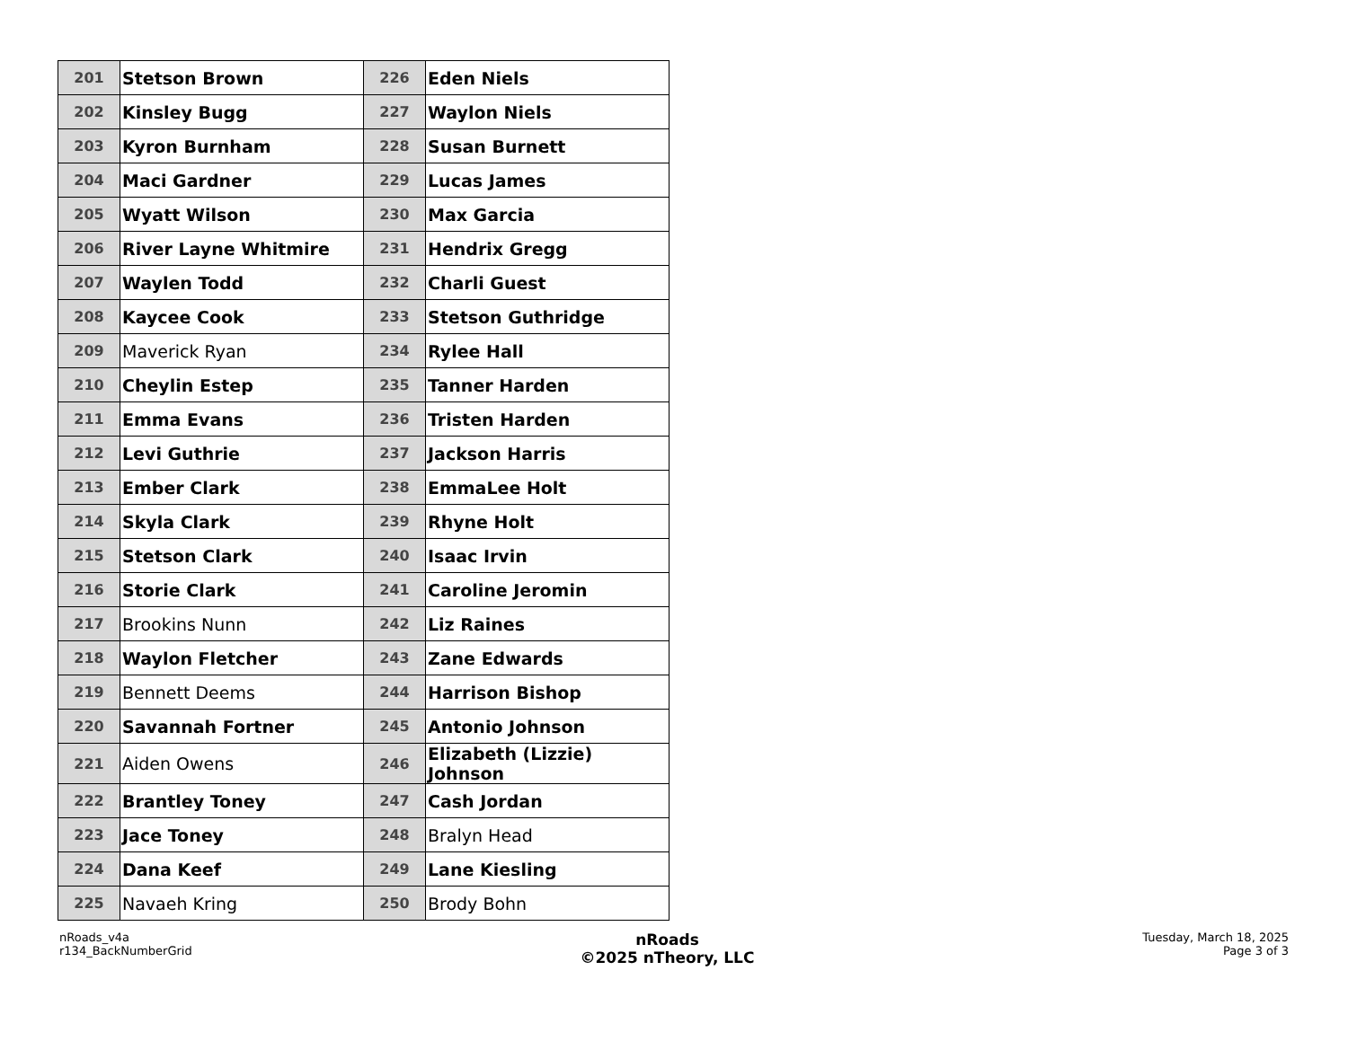| 201 | Stetson Brown | 226 | Eden Niels |
| 202 | Kinsley Bugg | 227 | Waylon Niels |
| 203 | Kyron Burnham | 228 | Susan Burnett |
| 204 | Maci Gardner | 229 | Lucas James |
| 205 | Wyatt Wilson | 230 | Max Garcia |
| 206 | River Layne Whitmire | 231 | Hendrix Gregg |
| 207 | Waylen Todd | 232 | Charli Guest |
| 208 | Kaycee Cook | 233 | Stetson Guthridge |
| 209 | Maverick Ryan | 234 | Rylee Hall |
| 210 | Cheylin Estep | 235 | Tanner Harden |
| 211 | Emma Evans | 236 | Tristen Harden |
| 212 | Levi Guthrie | 237 | Jackson Harris |
| 213 | Ember Clark | 238 | EmmaLee Holt |
| 214 | Skyla Clark | 239 | Rhyne Holt |
| 215 | Stetson Clark | 240 | Isaac Irvin |
| 216 | Storie Clark | 241 | Caroline Jeromin |
| 217 | Brookins Nunn | 242 | Liz Raines |
| 218 | Waylon Fletcher | 243 | Zane Edwards |
| 219 | Bennett Deems | 244 | Harrison Bishop |
| 220 | Savannah Fortner | 245 | Antonio Johnson |
| 221 | Aiden Owens | 246 | Elizabeth (Lizzie) Johnson |
| 222 | Brantley Toney | 247 | Cash Jordan |
| 223 | Jace Toney | 248 | Bralyn Head |
| 224 | Dana Keef | 249 | Lane Kiesling |
| 225 | Navaeh Kring | 250 | Brody Bohn |
nRoads_v4a
r134_BackNumberGrid
nRoads
©2025 nTheory, LLC
Tuesday, March 18, 2025
Page 3 of 3